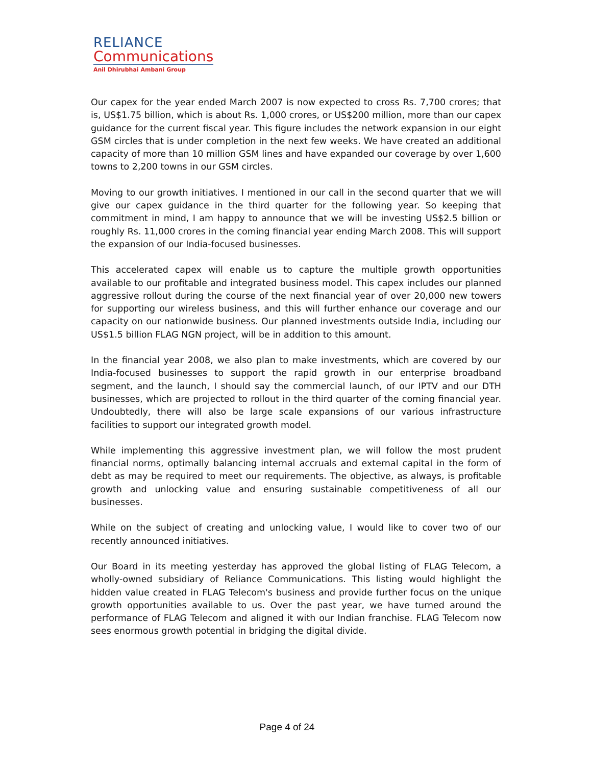RELIANCE
Communications
Anil Dhirubhai Ambani Group
Our capex for the year ended March 2007 is now expected to cross Rs. 7,700 crores; that is, US$1.75 billion, which is about Rs. 1,000 crores, or US$200 million, more than our capex guidance for the current fiscal year. This figure includes the network expansion in our eight GSM circles that is under completion in the next few weeks. We have created an additional capacity of more than 10 million GSM lines and have expanded our coverage by over 1,600 towns to 2,200 towns in our GSM circles.
Moving to our growth initiatives. I mentioned in our call in the second quarter that we will give our capex guidance in the third quarter for the following year. So keeping that commitment in mind, I am happy to announce that we will be investing US$2.5 billion or roughly Rs. 11,000 crores in the coming financial year ending March 2008. This will support the expansion of our India-focused businesses.
This accelerated capex will enable us to capture the multiple growth opportunities available to our profitable and integrated business model. This capex includes our planned aggressive rollout during the course of the next financial year of over 20,000 new towers for supporting our wireless business, and this will further enhance our coverage and our capacity on our nationwide business. Our planned investments outside India, including our US$1.5 billion FLAG NGN project, will be in addition to this amount.
In the financial year 2008, we also plan to make investments, which are covered by our India-focused businesses to support the rapid growth in our enterprise broadband segment, and the launch, I should say the commercial launch, of our IPTV and our DTH businesses, which are projected to rollout in the third quarter of the coming financial year. Undoubtedly, there will also be large scale expansions of our various infrastructure facilities to support our integrated growth model.
While implementing this aggressive investment plan, we will follow the most prudent financial norms, optimally balancing internal accruals and external capital in the form of debt as may be required to meet our requirements. The objective, as always, is profitable growth and unlocking value and ensuring sustainable competitiveness of all our businesses.
While on the subject of creating and unlocking value, I would like to cover two of our recently announced initiatives.
Our Board in its meeting yesterday has approved the global listing of FLAG Telecom, a wholly-owned subsidiary of Reliance Communications. This listing would highlight the hidden value created in FLAG Telecom's business and provide further focus on the unique growth opportunities available to us. Over the past year, we have turned around the performance of FLAG Telecom and aligned it with our Indian franchise. FLAG Telecom now sees enormous growth potential in bridging the digital divide.
Page 4 of 24